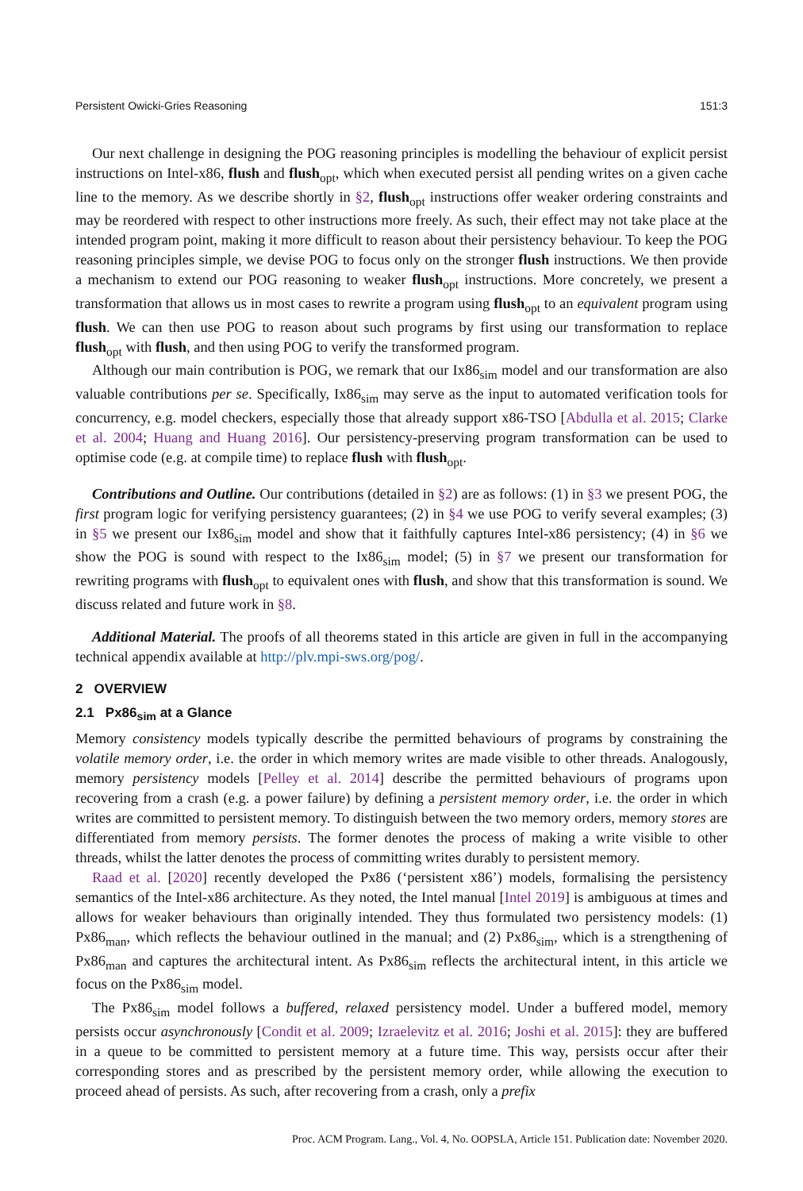Persistent Owicki-Gries Reasoning 151:3
Our next challenge in designing the POG reasoning principles is modelling the behaviour of explicit persist instructions on Intel-x86, flush and flush<sub>opt</sub>, which when executed persist all pending writes on a given cache line to the memory. As we describe shortly in §2, flush<sub>opt</sub> instructions offer weaker ordering constraints and may be reordered with respect to other instructions more freely. As such, their effect may not take place at the intended program point, making it more difficult to reason about their persistency behaviour. To keep the POG reasoning principles simple, we devise POG to focus only on the stronger flush instructions. We then provide a mechanism to extend our POG reasoning to weaker flush<sub>opt</sub> instructions. More concretely, we present a transformation that allows us in most cases to rewrite a program using flush<sub>opt</sub> to an equivalent program using flush. We can then use POG to reason about such programs by first using our transformation to replace flush<sub>opt</sub> with flush, and then using POG to verify the transformed program.
Although our main contribution is POG, we remark that our Ix86<sub>sim</sub> model and our transformation are also valuable contributions per se. Specifically, Ix86<sub>sim</sub> may serve as the input to automated verification tools for concurrency, e.g. model checkers, especially those that already support x86-TSO [Abdulla et al. 2015; Clarke et al. 2004; Huang and Huang 2016]. Our persistency-preserving program transformation can be used to optimise code (e.g. at compile time) to replace flush with flush<sub>opt</sub>.
Contributions and Outline. Our contributions (detailed in §2) are as follows: (1) in §3 we present POG, the first program logic for verifying persistency guarantees; (2) in §4 we use POG to verify several examples; (3) in §5 we present our Ix86<sub>sim</sub> model and show that it faithfully captures Intel-x86 persistency; (4) in §6 we show the POG is sound with respect to the Ix86<sub>sim</sub> model; (5) in §7 we present our transformation for rewriting programs with flush<sub>opt</sub> to equivalent ones with flush, and show that this transformation is sound. We discuss related and future work in §8.
Additional Material. The proofs of all theorems stated in this article are given in full in the accompanying technical appendix available at http://plv.mpi-sws.org/pog/.
2 OVERVIEW
2.1 Px86<sub>sim</sub> at a Glance
Memory consistency models typically describe the permitted behaviours of programs by constraining the volatile memory order, i.e. the order in which memory writes are made visible to other threads. Analogously, memory persistency models [Pelley et al. 2014] describe the permitted behaviours of programs upon recovering from a crash (e.g. a power failure) by defining a persistent memory order, i.e. the order in which writes are committed to persistent memory. To distinguish between the two memory orders, memory stores are differentiated from memory persists. The former denotes the process of making a write visible to other threads, whilst the latter denotes the process of committing writes durably to persistent memory.
Raad et al. [2020] recently developed the Px86 (‘persistent x86’) models, formalising the persistency semantics of the Intel-x86 architecture. As they noted, the Intel manual [Intel 2019] is ambiguous at times and allows for weaker behaviours than originally intended. They thus formulated two persistency models: (1) Px86<sub>man</sub>, which reflects the behaviour outlined in the manual; and (2) Px86<sub>sim</sub>, which is a strengthening of Px86<sub>man</sub> and captures the architectural intent. As Px86<sub>sim</sub> reflects the architectural intent, in this article we focus on the Px86<sub>sim</sub> model.
The Px86<sub>sim</sub> model follows a buffered, relaxed persistency model. Under a buffered model, memory persists occur asynchronously [Condit et al. 2009; Izraelevitz et al. 2016; Joshi et al. 2015]: they are buffered in a queue to be committed to persistent memory at a future time. This way, persists occur after their corresponding stores and as prescribed by the persistent memory order, while allowing the execution to proceed ahead of persists. As such, after recovering from a crash, only a prefix
Proc. ACM Program. Lang., Vol. 4, No. OOPSLA, Article 151. Publication date: November 2020.